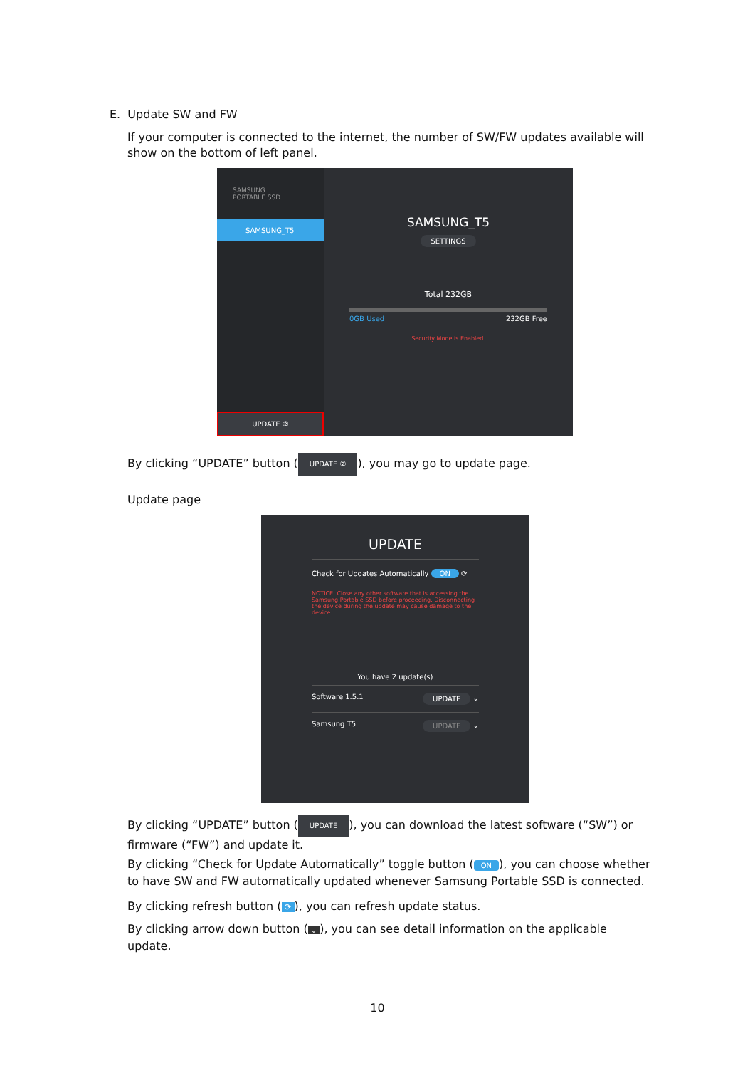E. Update SW and FW
If your computer is connected to the internet, the number of SW/FW updates available will show on the bottom of left panel.
SAMSUNG
PORTABLE SSD
SAMSUNG_T5
UPDATE ②
SAMSUNG_T5
SETTINGS
Total 232GB
0GB Used 232GB Free
Security Mode is Enabled.
By clicking “UPDATE” button (UPDATE ②), you may go to update page.
Update page
UPDATE
Check for Updates Automatically ON ⟳
NOTICE: Close any other software that is accessing the Samsung Portable SSD before proceeding. Disconnecting the device during the update may cause damage to the device.
You have 2 update(s)
Software 1.5.1 UPDATE ⌄
Samsung T5 UPDATE ⌄
By clicking “UPDATE” button (UPDATE), you can download the latest software (“SW”) or firmware (“FW”) and update it.
By clicking “Check for Update Automatically” toggle button (ON), you can choose whether to have SW and FW automatically updated whenever Samsung Portable SSD is connected.
By clicking refresh button (⟳), you can refresh update status.
By clicking arrow down button (⌄), you can see detail information on the applicable update.
10